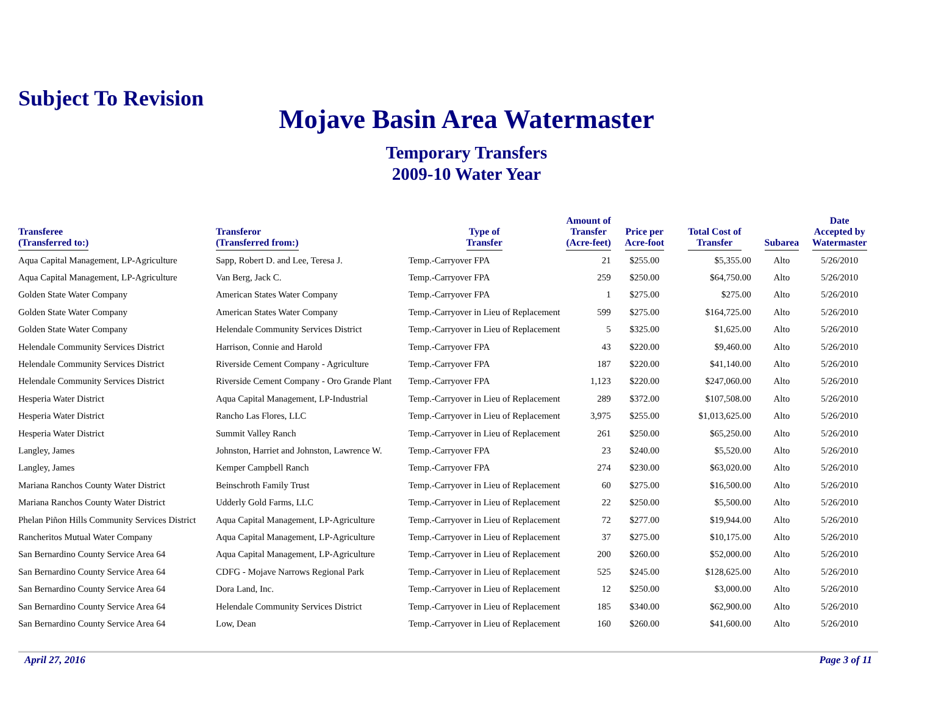Subject To Revision
Mojave Basin Area Watermaster
Temporary Transfers
2009-10 Water Year
| Transferee (Transferred to:) | Transferor (Transferred from:) | Type of Transfer | Amount of Transfer (Acre-feet) | Price per Acre-foot | Total Cost of Transfer | Subarea | Date Accepted by Watermaster |
| --- | --- | --- | --- | --- | --- | --- | --- |
| Aqua Capital Management, LP-Agriculture | Sapp, Robert D. and Lee, Teresa J. | Temp.-Carryover FPA | 21 | $255.00 | $5,355.00 | Alto | 5/26/2010 |
| Aqua Capital Management, LP-Agriculture | Van Berg, Jack C. | Temp.-Carryover FPA | 259 | $250.00 | $64,750.00 | Alto | 5/26/2010 |
| Golden State Water Company | American States Water Company | Temp.-Carryover FPA | 1 | $275.00 | $275.00 | Alto | 5/26/2010 |
| Golden State Water Company | American States Water Company | Temp.-Carryover in Lieu of Replacement | 599 | $275.00 | $164,725.00 | Alto | 5/26/2010 |
| Golden State Water Company | Helendale Community Services District | Temp.-Carryover in Lieu of Replacement | 5 | $325.00 | $1,625.00 | Alto | 5/26/2010 |
| Helendale Community Services District | Harrison, Connie and Harold | Temp.-Carryover FPA | 43 | $220.00 | $9,460.00 | Alto | 5/26/2010 |
| Helendale Community Services District | Riverside Cement Company - Agriculture | Temp.-Carryover FPA | 187 | $220.00 | $41,140.00 | Alto | 5/26/2010 |
| Helendale Community Services District | Riverside Cement Company - Oro Grande Plant | Temp.-Carryover FPA | 1,123 | $220.00 | $247,060.00 | Alto | 5/26/2010 |
| Hesperia Water District | Aqua Capital Management, LP-Industrial | Temp.-Carryover in Lieu of Replacement | 289 | $372.00 | $107,508.00 | Alto | 5/26/2010 |
| Hesperia Water District | Rancho Las Flores, LLC | Temp.-Carryover in Lieu of Replacement | 3,975 | $255.00 | $1,013,625.00 | Alto | 5/26/2010 |
| Hesperia Water District | Summit Valley Ranch | Temp.-Carryover in Lieu of Replacement | 261 | $250.00 | $65,250.00 | Alto | 5/26/2010 |
| Langley, James | Johnston, Harriet and Johnston, Lawrence W. | Temp.-Carryover FPA | 23 | $240.00 | $5,520.00 | Alto | 5/26/2010 |
| Langley, James | Kemper Campbell Ranch | Temp.-Carryover FPA | 274 | $230.00 | $63,020.00 | Alto | 5/26/2010 |
| Mariana Ranchos County Water District | Beinschroth Family Trust | Temp.-Carryover in Lieu of Replacement | 60 | $275.00 | $16,500.00 | Alto | 5/26/2010 |
| Mariana Ranchos County Water District | Udderly Gold Farms, LLC | Temp.-Carryover in Lieu of Replacement | 22 | $250.00 | $5,500.00 | Alto | 5/26/2010 |
| Phelan Piñon Hills Community Services District | Aqua Capital Management, LP-Agriculture | Temp.-Carryover in Lieu of Replacement | 72 | $277.00 | $19,944.00 | Alto | 5/26/2010 |
| Rancheritos Mutual Water Company | Aqua Capital Management, LP-Agriculture | Temp.-Carryover in Lieu of Replacement | 37 | $275.00 | $10,175.00 | Alto | 5/26/2010 |
| San Bernardino County Service Area 64 | Aqua Capital Management, LP-Agriculture | Temp.-Carryover in Lieu of Replacement | 200 | $260.00 | $52,000.00 | Alto | 5/26/2010 |
| San Bernardino County Service Area 64 | CDFG - Mojave Narrows Regional Park | Temp.-Carryover in Lieu of Replacement | 525 | $245.00 | $128,625.00 | Alto | 5/26/2010 |
| San Bernardino County Service Area 64 | Dora Land, Inc. | Temp.-Carryover in Lieu of Replacement | 12 | $250.00 | $3,000.00 | Alto | 5/26/2010 |
| San Bernardino County Service Area 64 | Helendale Community Services District | Temp.-Carryover in Lieu of Replacement | 185 | $340.00 | $62,900.00 | Alto | 5/26/2010 |
| San Bernardino County Service Area 64 | Low, Dean | Temp.-Carryover in Lieu of Replacement | 160 | $260.00 | $41,600.00 | Alto | 5/26/2010 |
April 27, 2016 Page 3 of 11